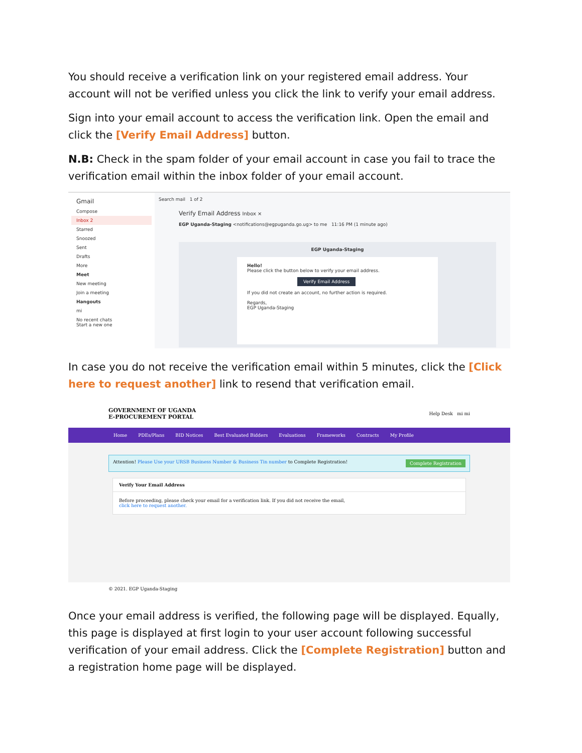You should receive a verification link on your registered email address. Your account will not be verified unless you click the link to verify your email address.
Sign into your email account to access the verification link. Open the email and click the [Verify Email Address] button.
N.B: Check in the spam folder of your email account in case you fail to trace the verification email within the inbox folder of your email account.
Gmail
Compose
Inbox 2
Starred
Snoozed
Sent
Drafts
More
Meet
New meeting
Join a meeting
Hangouts
mi
No recent chats
Start a new one
Search mail 1 of 2
Verify Email Address Inbox ×
EGP Uganda-Staging <notifications@egpuganda.go.ug> to me 11:16 PM (1 minute ago)
EGP Uganda-Staging
Hello!
Please click the button below to verify your email address.
Verify Email Address
If you did not create an account, no further action is required.
Regards,
EGP Uganda-Staging
In case you do not receive the verification email within 5 minutes, click the [Click here to request another] link to resend that verification email.
GOVERNMENT OF UGANDA
E-PROCUREMENT PORTAL Help Desk mi mi
Home PDEs/Plans BID Notices Best Evaluated Bidders Evaluations Frameworks Contracts My Profile
Attention! Please Use your URSB Business Number & Business Tin number to Complete Registration! Complete Registration
Verify Your Email Address
Before proceeding, please check your email for a verification link. If you did not receive the email,
click here to request another.
© 2021. EGP Uganda-Staging
Once your email address is verified, the following page will be displayed. Equally, this page is displayed at first login to your user account following successful verification of your email address. Click the [Complete Registration] button and a registration home page will be displayed.